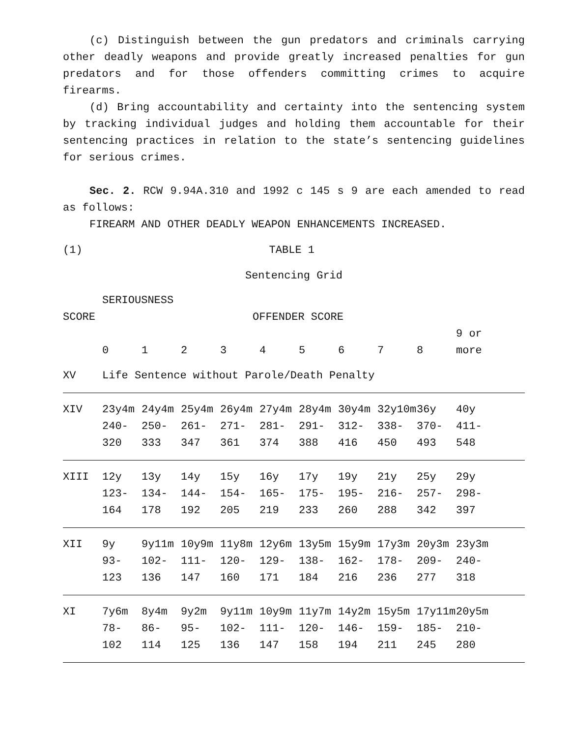(c) Distinguish between the gun predators and criminals carrying other deadly weapons and provide greatly increased penalties for gun predators and for those offenders committing crimes to acquire firearms.
(d) Bring accountability and certainty into the sentencing system by tracking individual judges and holding them accountable for their sentencing practices in relation to the state’s sentencing guidelines for serious crimes.
Sec. 2. RCW 9.94A.310 and 1992 c 145 s 9 are each amended to read as follows:
FIREARM AND OTHER DEADLY WEAPON ENHANCEMENTS INCREASED.
(1) TABLE 1
Sentencing Grid
SERIOUSNESS
SCORE OFFENDER SCORE
| | 0 | 1 | 2 | 3 | 4 | 5 | 6 | 7 | 8 | 9 or more |
| --- | --- | --- | --- | --- | --- | --- | --- | --- | --- | --- |
| XV | Life Sentence without Parole/Death Penalty | | | | | | | | | |
| XIV | 23y4m 240- 320 | 24y4m 250- 333 | 25y4m 261- 347 | 26y4m 271- 361 | 27y4m 281- 374 | 28y4m 291- 388 | 30y4m 312- 416 | 32y10m 338- 450 | 36y 370- 493 | 40y 411- 548 |
| XIII | 12y 123- 164 | 13y 134- 178 | 14y 144- 192 | 15y 154- 205 | 16y 165- 219 | 17y 175- 233 | 19y 195- 260 | 21y 216- 288 | 25y 257- 342 | 29y 298- 397 |
| XII | 9y 93- 123 | 9y11m 102- 136 | 10y9m 111- 147 | 11y8m 120- 160 | 12y6m 129- 171 | 13y5m 138- 184 | 15y9m 162- 216 | 17y3m 178- 236 | 20y3m 209- 277 | 23y3m 240- 318 |
| XI | 7y6m 78- 102 | 8y4m 86- 114 | 9y2m 95- 125 | 9y11m 102- 136 | 10y9m 111- 147 | 11y7m 120- 158 | 14y2m 146- 194 | 15y5m 159- 211 | 17y11m 185- 245 | 20y5m 210- 280 |